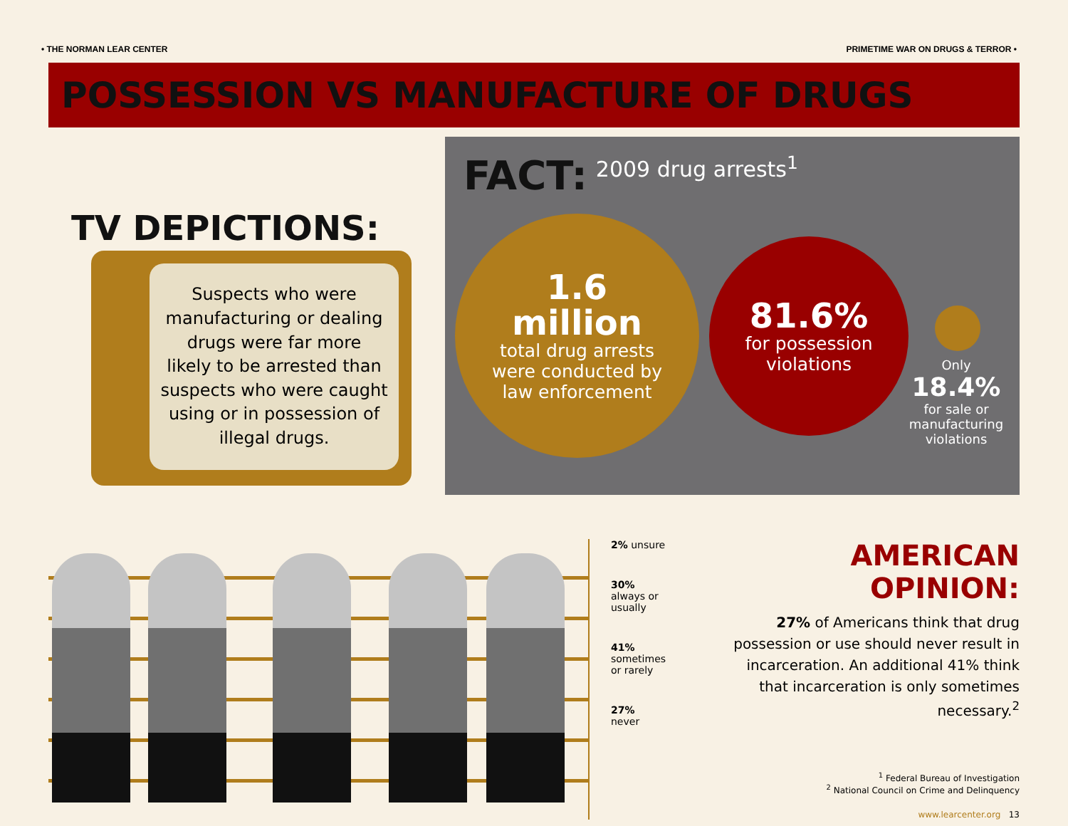• THE NORMAN LEAR CENTER PRIMETIME WAR ON DRUGS & TERROR •
POSSESSION VS MANUFACTURE OF DRUGS
TV DEPICTIONS:
Suspects who were
manufacturing or dealing
drugs were far more
likely to be arrested than
suspects who were caught
using or in possession of
illegal drugs.
FACT: 2009 drug arrests<sup>1</sup>
1.6
million
total drug arrests
were conducted by
law enforcement
81.6%
for possession
violations
Only
18.4%
for sale or manufacturing violations
2% unsure
30%
always or usually
41%
sometimes
or rarely
27%
never
AMERICAN OPINION:
27% of Americans think that drug possession or use should never result in incarceration. An additional 41% think that incarceration is only sometimes necessary.<sup>2</sup>
<sup>1</sup> Federal Bureau of Investigation
<sup>2</sup> National Council on Crime and Delinquency
www.learcenter.org 13